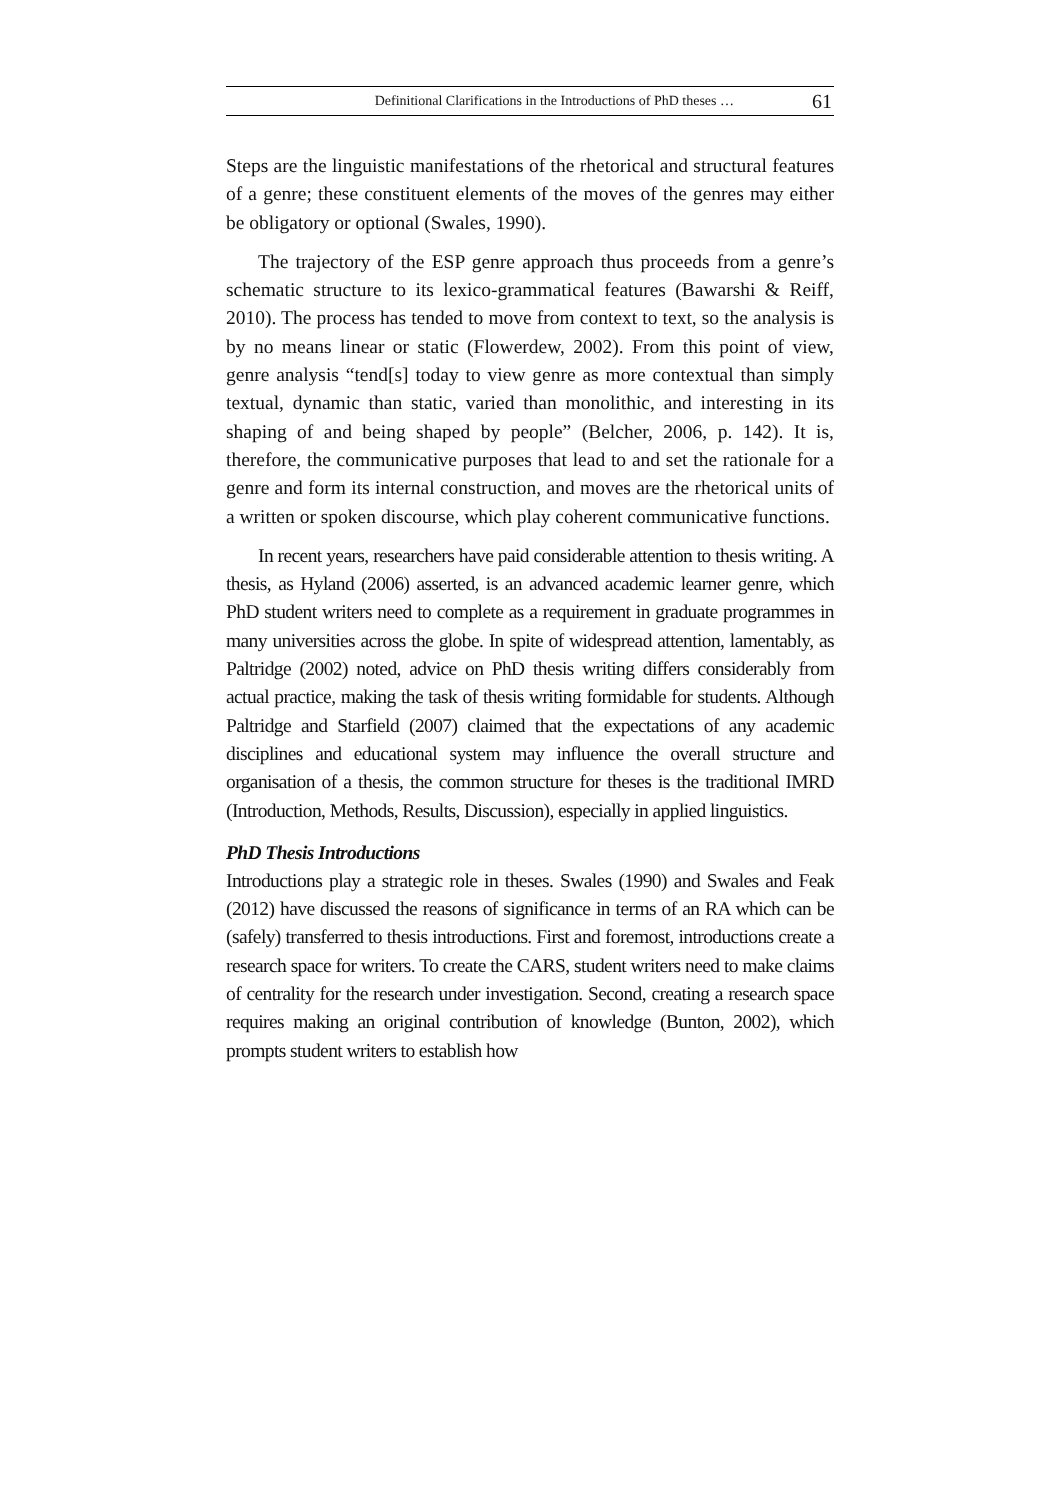Definitional Clarifications in the Introductions of PhD theses … 61
Steps are the linguistic manifestations of the rhetorical and structural features of a genre; these constituent elements of the moves of the genres may either be obligatory or optional (Swales, 1990).
The trajectory of the ESP genre approach thus proceeds from a genre’s schematic structure to its lexico-grammatical features (Bawarshi & Reiff, 2010). The process has tended to move from context to text, so the analysis is by no means linear or static (Flowerdew, 2002). From this point of view, genre analysis “tend[s] today to view genre as more contextual than simply textual, dynamic than static, varied than monolithic, and interesting in its shaping of and being shaped by people” (Belcher, 2006, p. 142). It is, therefore, the communicative purposes that lead to and set the rationale for a genre and form its internal construction, and moves are the rhetorical units of a written or spoken discourse, which play coherent communicative functions.
In recent years, researchers have paid considerable attention to thesis writing. A thesis, as Hyland (2006) asserted, is an advanced academic learner genre, which PhD student writers need to complete as a requirement in graduate programmes in many universities across the globe. In spite of widespread attention, lamentably, as Paltridge (2002) noted, advice on PhD thesis writing differs considerably from actual practice, making the task of thesis writing formidable for students. Although Paltridge and Starfield (2007) claimed that the expectations of any academic disciplines and educational system may influence the overall structure and organisation of a thesis, the common structure for theses is the traditional IMRD (Introduction, Methods, Results, Discussion), especially in applied linguistics.
PhD Thesis Introductions
Introductions play a strategic role in theses. Swales (1990) and Swales and Feak (2012) have discussed the reasons of significance in terms of an RA which can be (safely) transferred to thesis introductions. First and foremost, introductions create a research space for writers. To create the CARS, student writers need to make claims of centrality for the research under investigation. Second, creating a research space requires making an original contribution of knowledge (Bunton, 2002), which prompts student writers to establish how